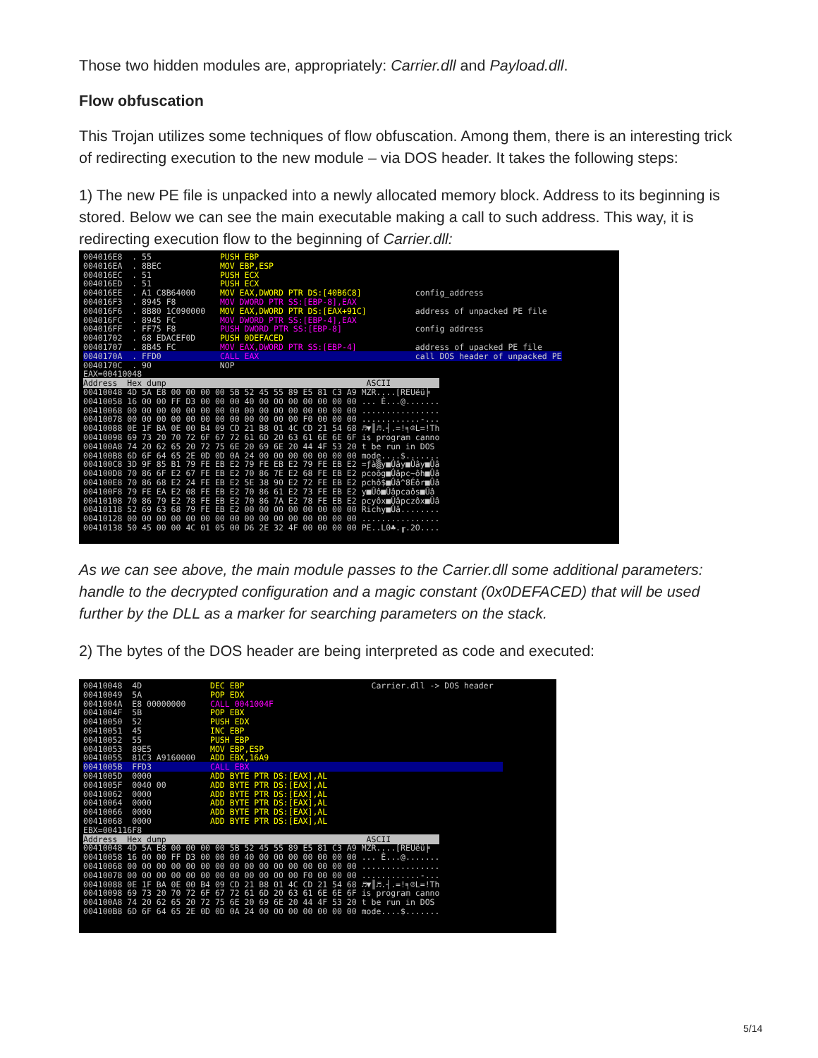Those two hidden modules are, appropriately: Carrier.dll and Payload.dll.
Flow obfuscation
This Trojan utilizes some techniques of flow obfuscation. Among them, there is an interesting trick of redirecting execution to the new module – via DOS header. It takes the following steps:
1) The new PE file is unpacked into a newly allocated memory block. Address to its beginning is stored. Below we can see the main executable making a call to such address. This way, it is redirecting execution flow to the beginning of Carrier.dll:
004016E8 . 55 PUSH EBP 004016EA . 8BEC MOV EBP,ESP 004016EC . 51 PUSH ECX 004016ED . 51 PUSH ECX 004016EE . A1 C8B64000 MOV EAX,DWORD PTR DS:[40B6C8] config_address 004016F3 . 8945 F8 MOV DWORD PTR SS:[EBP-8],EAX 004016F6 . 8B80 1C090000 MOV EAX,DWORD PTR DS:[EAX+91C] address of unpacked PE file 004016FC . 8945 FC MOV DWORD PTR SS:[EBP-4],EAX 004016FF . FF75 F8 PUSH DWORD PTR SS:[EBP-8] config address 00401702 . 68 EDACEF0D PUSH 0DEFACED 00401707 . 8B45 FC MOV EAX,DWORD PTR SS:[EBP-4] address of upacked PE file 0040170A . FFD0 CALL EAX call DOS header of unpacked PE 0040170C . 90 NOP EAX=00410048 Address Hex dump ASCII 00410048 4D 5A E8 00 00 00 00 5B 52 45 55 89 E5 81 C3 A9 MZR....[REUëü╞ 00410058 16 00 00 FF D3 00 00 00 40 00 00 00 00 00 00 00 ... È...@....... 00410068 00 00 00 00 00 00 00 00 00 00 00 00 00 00 00 00 ................ 00410078 00 00 00 00 00 00 00 00 00 00 00 00 F0 00 00 00 ............-... 00410088 0E 1F BA 0E 00 B4 09 CD 21 B8 01 4C CD 21 54 68 ♬▼║♬.┤.=!╕☺L=!Th 00410098 69 73 20 70 72 6F 67 72 61 6D 20 63 61 6E 6E 6F is program canno 004100A8 74 20 62 65 20 72 75 6E 20 69 6E 20 44 4F 53 20 t be run in DOS 004100B8 6D 6F 64 65 2E 0D 0D 0A 24 00 00 00 00 00 00 00 mode....$....... 004100C8 3D 9F 85 B1 79 FE EB E2 79 FE EB E2 79 FE EB E2 =ƒà▒y■Ûây■Ûây■Ûâ 004100D8 70 86 6F E2 67 FE EB E2 70 86 7E E2 68 FE EB E2 pcoôg■Ûâpc~ôh■Ûâ 004100E8 70 86 68 E2 24 FE EB E2 5E 38 90 E2 72 FE EB E2 pchô$■Ûâ^8Éôr■Ûâ 004100F8 79 FE EA E2 08 FE EB E2 70 86 61 E2 73 FE EB E2 y■Ûô■Ûâpcaôs■Ûâ 00410108 70 86 79 E2 78 FE EB E2 70 86 7A E2 78 FE EB E2 pcyôx■Ûâpczôx■Ûâ 00410118 52 69 63 68 79 FE EB E2 00 00 00 00 00 00 00 00 Richy■Ûâ........ 00410128 00 00 00 00 00 00 00 00 00 00 00 00 00 00 00 00 ................ 00410138 50 45 00 00 4C 01 05 00 D6 2E 32 4F 00 00 00 00 PE..L0♣.╓.2O....
As we can see above, the main module passes to the Carrier.dll some additional parameters: handle to the decrypted configuration and a magic constant (0x0DEFACED) that will be used further by the DLL as a marker for searching parameters on the stack.
2) The bytes of the DOS header are being interpreted as code and executed:
00410048 4D DEC EBP Carrier.dll -> DOS header 00410049 5A POP EDX 0041004A E8 00000000 CALL 0041004F 0041004F 5B POP EBX 00410050 52 PUSH EDX 00410051 45 INC EBP 00410052 55 PUSH EBP 00410053 89E5 MOV EBP,ESP 00410055 81C3 A9160000 ADD EBX,16A9 0041005B FFD3 CALL EBX 0041005D 0000 ADD BYTE PTR DS:[EAX],AL 0041005F 0040 00 ADD BYTE PTR DS:[EAX],AL 00410062 0000 ADD BYTE PTR DS:[EAX],AL 00410064 0000 ADD BYTE PTR DS:[EAX],AL 00410066 0000 ADD BYTE PTR DS:[EAX],AL 00410068 0000 ADD BYTE PTR DS:[EAX],AL EBX=004116F8 Address Hex dump ASCII 00410048 4D 5A E8 00 00 00 00 5B 52 45 55 89 E5 81 C3 A9 MZR....[REUëü╞ 00410058 16 00 00 FF D3 00 00 00 40 00 00 00 00 00 00 00 ... È...@....... 00410068 00 00 00 00 00 00 00 00 00 00 00 00 00 00 00 00 ................ 00410078 00 00 00 00 00 00 00 00 00 00 00 00 F0 00 00 00 ............-... 00410088 0E 1F BA 0E 00 B4 09 CD 21 B8 01 4C CD 21 54 68 ♬▼║♬.┤.=!╕☺L=!Th 00410098 69 73 20 70 72 6F 67 72 61 6D 20 63 61 6E 6E 6F is program canno 004100A8 74 20 62 65 20 72 75 6E 20 69 6E 20 44 4F 53 20 t be run in DOS 004100B8 6D 6F 64 65 2E 0D 0D 0A 24 00 00 00 00 00 00 00 mode....$.......
5/14